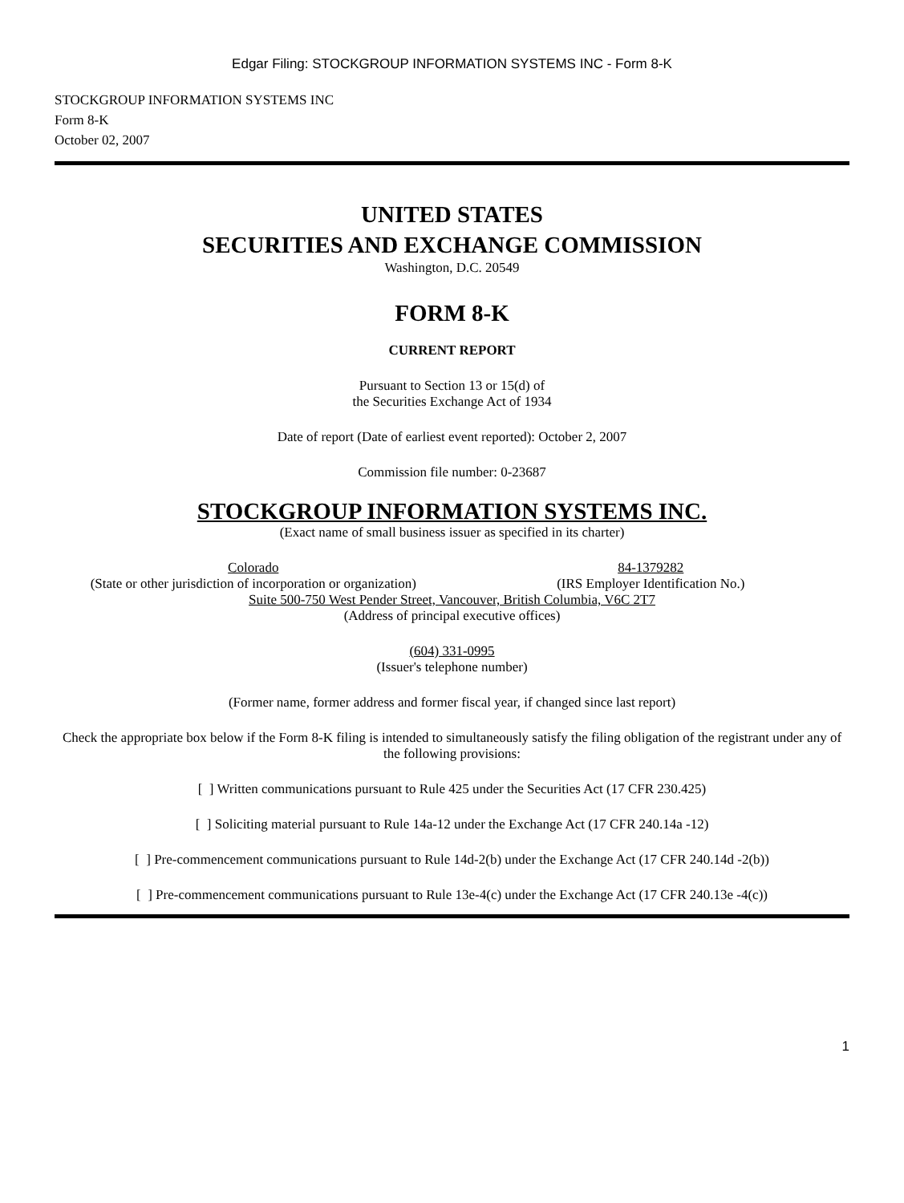Edgar Filing: STOCKGROUP INFORMATION SYSTEMS INC - Form 8-K
STOCKGROUP INFORMATION SYSTEMS INC
Form 8-K
October 02, 2007
UNITED STATES
SECURITIES AND EXCHANGE COMMISSION
Washington, D.C. 20549
FORM 8-K
CURRENT REPORT
Pursuant to Section 13 or 15(d) of
the Securities Exchange Act of 1934
Date of report (Date of earliest event reported): October 2, 2007
Commission file number: 0-23687
STOCKGROUP INFORMATION SYSTEMS INC.
(Exact name of small business issuer as specified in its charter)
Colorado
(State or other jurisdiction of incorporation or organization)
84-1379282
(IRS Employer Identification No.)
Suite 500-750 West Pender Street, Vancouver, British Columbia, V6C 2T7
(Address of principal executive offices)
(604) 331-0995
(Issuer's telephone number)
(Former name, former address and former fiscal year, if changed since last report)
Check the appropriate box below if the Form 8-K filing is intended to simultaneously satisfy the filing obligation of the registrant under any of the following provisions:
[ ] Written communications pursuant to Rule 425 under the Securities Act (17 CFR 230.425)
[ ] Soliciting material pursuant to Rule 14a-12 under the Exchange Act (17 CFR 240.14a -12)
[ ] Pre-commencement communications pursuant to Rule 14d-2(b) under the Exchange Act (17 CFR 240.14d -2(b))
[ ] Pre-commencement communications pursuant to Rule 13e-4(c) under the Exchange Act (17 CFR 240.13e -4(c))
1